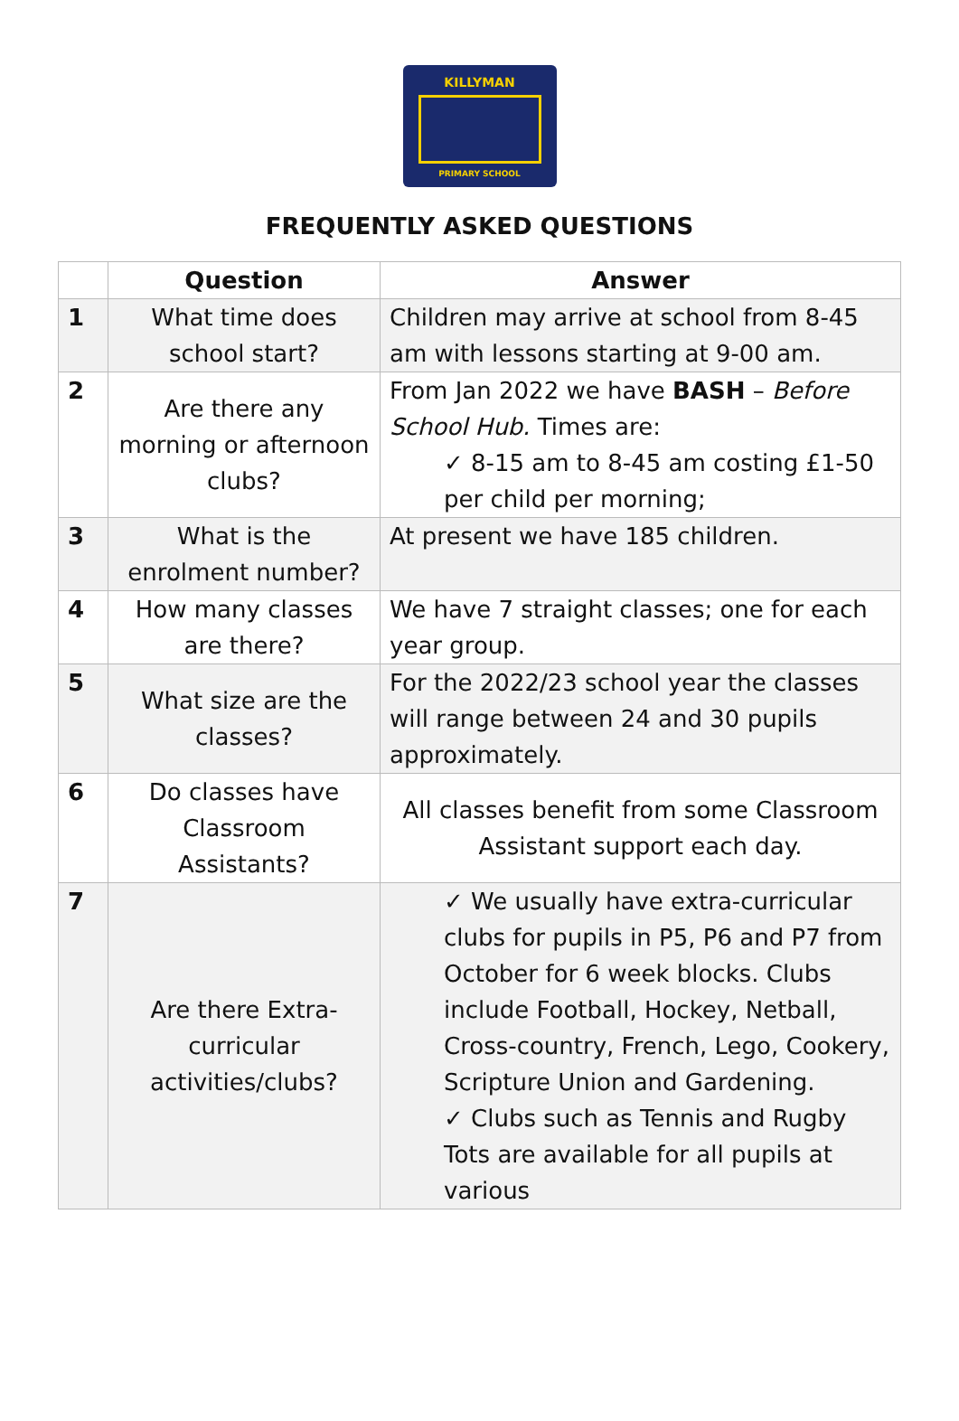KILLYMAN
PRIMARY SCHOOL
FREQUENTLY ASKED QUESTIONS
| | Question | Answer |
| --- | --- | --- |
| 1 | What time does school start? | Children may arrive at school from 8-45 am with lessons starting at 9-00 am. |
| 2 | Are there any morning or afternoon clubs? | From Jan 2022 we have BASH – Before School Hub. Times are: ✓ 8-15 am to 8-45 am costing £1-50 per child per morning; |
| 3 | What is the enrolment number? | At present we have 185 children. |
| 4 | How many classes are there? | We have 7 straight classes; one for each year group. |
| 5 | What size are the classes? | For the 2022/23 school year the classes will range between 24 and 30 pupils approximately. |
| 6 | Do classes have Classroom Assistants? | All classes benefit from some Classroom Assistant support each day. |
| 7 | Are there Extra-curricular activities/clubs? | ✓ We usually have extra-curricular clubs for pupils in P5, P6 and P7 from October for 6 week blocks. Clubs include Football, Hockey, Netball, Cross-country, French, Lego, Cookery, Scripture Union and Gardening. ✓ Clubs such as Tennis and Rugby Tots are available for all pupils at various |